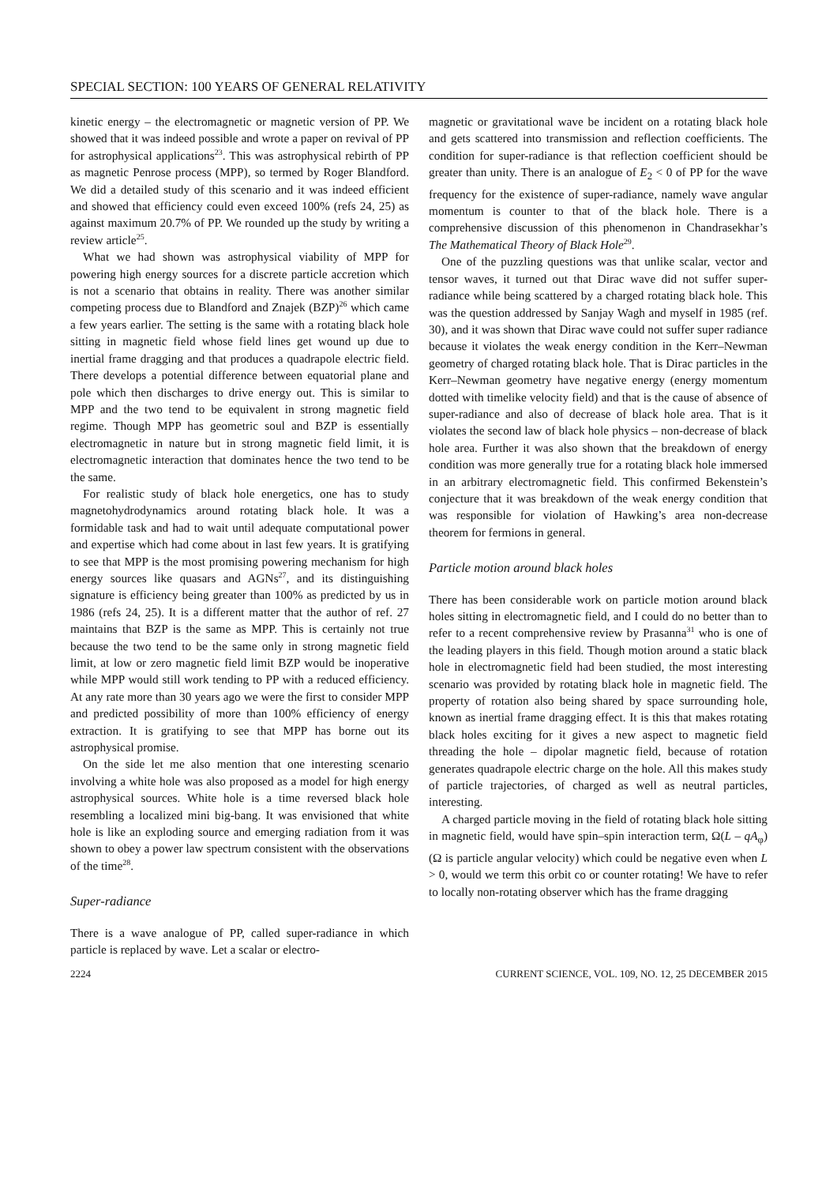SPECIAL SECTION: 100 YEARS OF GENERAL RELATIVITY
kinetic energy – the electromagnetic or magnetic version of PP. We showed that it was indeed possible and wrote a paper on revival of PP for astrophysical applications<sup>23</sup>. This was astrophysical rebirth of PP as magnetic Penrose process (MPP), so termed by Roger Blandford. We did a detailed study of this scenario and it was indeed efficient and showed that efficiency could even exceed 100% (refs 24, 25) as against maximum 20.7% of PP. We rounded up the study by writing a review article<sup>25</sup>.
What we had shown was astrophysical viability of MPP for powering high energy sources for a discrete particle accretion which is not a scenario that obtains in reality. There was another similar competing process due to Blandford and Znajek (BZP)<sup>26</sup> which came a few years earlier. The setting is the same with a rotating black hole sitting in magnetic field whose field lines get wound up due to inertial frame dragging and that produces a quadrapole electric field. There develops a potential difference between equatorial plane and pole which then discharges to drive energy out. This is similar to MPP and the two tend to be equivalent in strong magnetic field regime. Though MPP has geometric soul and BZP is essentially electromagnetic in nature but in strong magnetic field limit, it is electromagnetic interaction that dominates hence the two tend to be the same.
For realistic study of black hole energetics, one has to study magnetohydrodynamics around rotating black hole. It was a formidable task and had to wait until adequate computational power and expertise which had come about in last few years. It is gratifying to see that MPP is the most promising powering mechanism for high energy sources like quasars and AGNs<sup>27</sup>, and its distinguishing signature is efficiency being greater than 100% as predicted by us in 1986 (refs 24, 25). It is a different matter that the author of ref. 27 maintains that BZP is the same as MPP. This is certainly not true because the two tend to be the same only in strong magnetic field limit, at low or zero magnetic field limit BZP would be inoperative while MPP would still work tending to PP with a reduced efficiency. At any rate more than 30 years ago we were the first to consider MPP and predicted possibility of more than 100% efficiency of energy extraction. It is gratifying to see that MPP has borne out its astrophysical promise.
On the side let me also mention that one interesting scenario involving a white hole was also proposed as a model for high energy astrophysical sources. White hole is a time reversed black hole resembling a localized mini big-bang. It was envisioned that white hole is like an exploding source and emerging radiation from it was shown to obey a power law spectrum consistent with the observations of the time<sup>28</sup>.
Super-radiance
There is a wave analogue of PP, called super-radiance in which particle is replaced by wave. Let a scalar or electro-
magnetic or gravitational wave be incident on a rotating black hole and gets scattered into transmission and reflection coefficients. The condition for super-radiance is that reflection coefficient should be greater than unity. There is an analogue of E<sub>2</sub> < 0 of PP for the wave frequency for the existence of super-radiance, namely wave angular momentum is counter to that of the black hole. There is a comprehensive discussion of this phenomenon in Chandrasekhar’s The Mathematical Theory of Black Hole<sup>29</sup>.
One of the puzzling questions was that unlike scalar, vector and tensor waves, it turned out that Dirac wave did not suffer super-radiance while being scattered by a charged rotating black hole. This was the question addressed by Sanjay Wagh and myself in 1985 (ref. 30), and it was shown that Dirac wave could not suffer super radiance because it violates the weak energy condition in the Kerr–Newman geometry of charged rotating black hole. That is Dirac particles in the Kerr–Newman geometry have negative energy (energy momentum dotted with timelike velocity field) and that is the cause of absence of super-radiance and also of decrease of black hole area. That is it violates the second law of black hole physics – non-decrease of black hole area. Further it was also shown that the breakdown of energy condition was more generally true for a rotating black hole immersed in an arbitrary electromagnetic field. This confirmed Bekenstein’s conjecture that it was breakdown of the weak energy condition that was responsible for violation of Hawking’s area non-decrease theorem for fermions in general.
Particle motion around black holes
There has been considerable work on particle motion around black holes sitting in electromagnetic field, and I could do no better than to refer to a recent comprehensive review by Prasanna<sup>31</sup> who is one of the leading players in this field. Though motion around a static black hole in electromagnetic field had been studied, the most interesting scenario was provided by rotating black hole in magnetic field. The property of rotation also being shared by space surrounding hole, known as inertial frame dragging effect. It is this that makes rotating black holes exciting for it gives a new aspect to magnetic field threading the hole – dipolar magnetic field, because of rotation generates quadrapole electric charge on the hole. All this makes study of particle trajectories, of charged as well as neutral particles, interesting.
A charged particle moving in the field of rotating black hole sitting in magnetic field, would have spin–spin interaction term, Ω(L – qA<sub>φ</sub>) (Ω is particle angular velocity) which could be negative even when L > 0, would we term this orbit co or counter rotating! We have to refer to locally non-rotating observer which has the frame dragging
2224 CURRENT SCIENCE, VOL. 109, NO. 12, 25 DECEMBER 2015